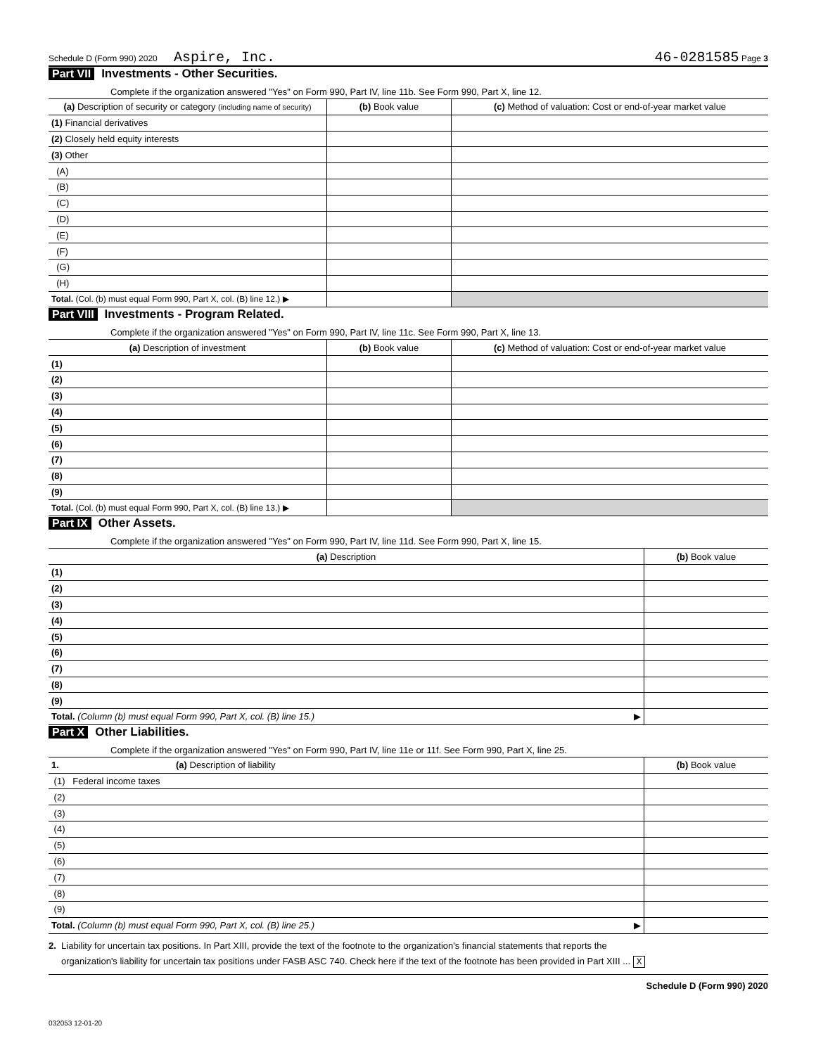Schedule D (Form 990) 2020 Aspire, Inc. 46-0281585 Page 3
Part VII Investments - Other Securities.
Complete if the organization answered "Yes" on Form 990, Part IV, line 11b. See Form 990, Part X, line 12.
| (a) Description of security or category (including name of security) | (b) Book value | (c) Method of valuation: Cost or end-of-year market value |
| --- | --- | --- |
| (1) Financial derivatives | | |
| (2) Closely held equity interests | | |
| (3) Other | | |
| (A) | | |
| (B) | | |
| (C) | | |
| (D) | | |
| (E) | | |
| (F) | | |
| (G) | | |
| (H) | | |
| Total. (Col. (b) must equal Form 990, Part X, col. (B) line 12.) ▶ | | |
Part VIII Investments - Program Related.
Complete if the organization answered "Yes" on Form 990, Part IV, line 11c. See Form 990, Part X, line 13.
| (a) Description of investment | (b) Book value | (c) Method of valuation: Cost or end-of-year market value |
| --- | --- | --- |
| (1) | | |
| (2) | | |
| (3) | | |
| (4) | | |
| (5) | | |
| (6) | | |
| (7) | | |
| (8) | | |
| (9) | | |
| Total. (Col. (b) must equal Form 990, Part X, col. (B) line 13.) ▶ | | |
Part IX Other Assets.
Complete if the organization answered "Yes" on Form 990, Part IV, line 11d. See Form 990, Part X, line 15.
| (a) Description | (b) Book value |
| --- | --- |
| (1) | |
| (2) | |
| (3) | |
| (4) | |
| (5) | |
| (6) | |
| (7) | |
| (8) | |
| (9) | |
| Total. (Column (b) must equal Form 990, Part X, col. (B) line 15.) ▶ | |
Part X Other Liabilities.
Complete if the organization answered "Yes" on Form 990, Part IV, line 11e or 11f. See Form 990, Part X, line 25.
| 1. (a) Description of liability | (b) Book value |
| --- | --- |
| (1) Federal income taxes | |
| (2) | |
| (3) | |
| (4) | |
| (5) | |
| (6) | |
| (7) | |
| (8) | |
| (9) | |
| Total. (Column (b) must equal Form 990, Part X, col. (B) line 25.) ▶ | |
2. Liability for uncertain tax positions. In Part XIII, provide the text of the footnote to the organization's financial statements that reports the
organization's liability for uncertain tax positions under FASB ASC 740. Check here if the text of the footnote has been provided in Part XIII ... X
Schedule D (Form 990) 2020
032053 12-01-20